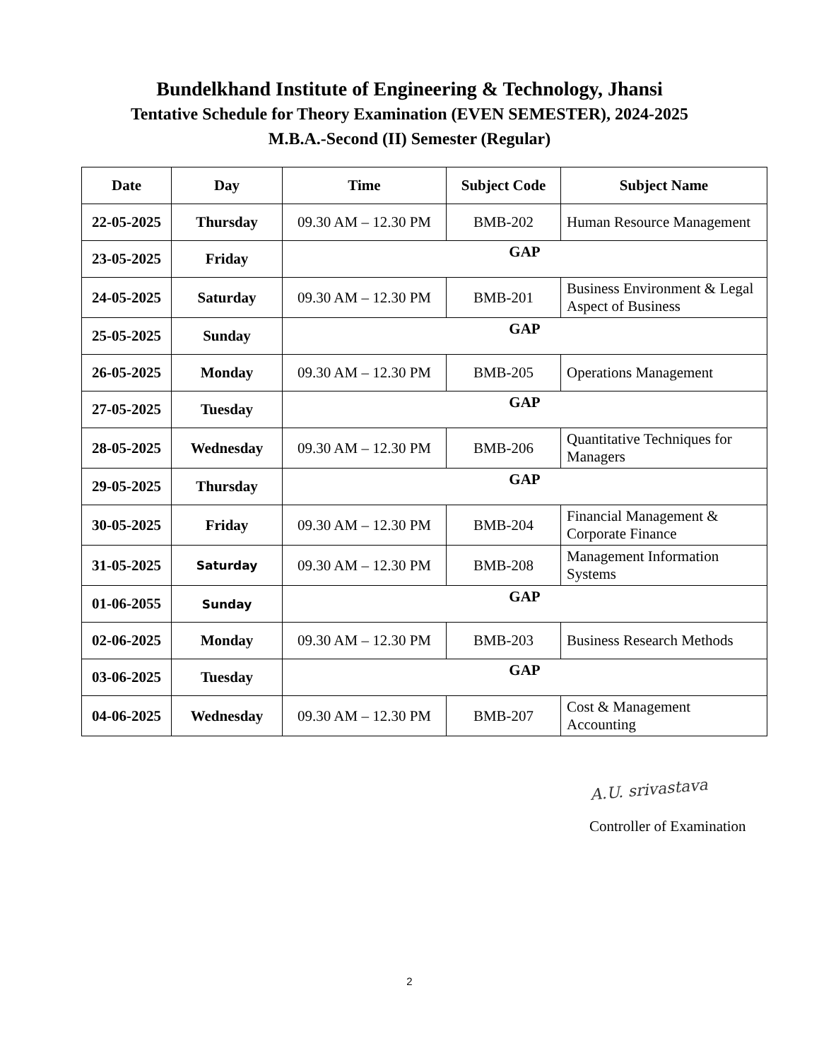Bundelkhand Institute of Engineering & Technology, Jhansi
Tentative Schedule for Theory Examination (EVEN SEMESTER), 2024-2025
M.B.A.-Second (II) Semester (Regular)
| Date | Day | Time | Subject Code | Subject Name |
| --- | --- | --- | --- | --- |
| 22-05-2025 | Thursday | 09.30 AM – 12.30 PM | BMB-202 | Human Resource Management |
| 23-05-2025 | Friday | GAP | | |
| 24-05-2025 | Saturday | 09.30 AM – 12.30 PM | BMB-201 | Business Environment & Legal Aspect of Business |
| 25-05-2025 | Sunday | GAP | | |
| 26-05-2025 | Monday | 09.30 AM – 12.30 PM | BMB-205 | Operations Management |
| 27-05-2025 | Tuesday | GAP | | |
| 28-05-2025 | Wednesday | 09.30 AM – 12.30 PM | BMB-206 | Quantitative Techniques for Managers |
| 29-05-2025 | Thursday | GAP | | |
| 30-05-2025 | Friday | 09.30 AM – 12.30 PM | BMB-204 | Financial Management & Corporate Finance |
| 31-05-2025 | Saturday | 09.30 AM – 12.30 PM | BMB-208 | Management Information Systems |
| 01-06-2055 | Sunday | GAP | | |
| 02-06-2025 | Monday | 09.30 AM – 12.30 PM | BMB-203 | Business Research Methods |
| 03-06-2025 | Tuesday | GAP | | |
| 04-06-2025 | Wednesday | 09.30 AM – 12.30 PM | BMB-207 | Cost & Management Accounting |
A.U. srivastava
Controller of Examination
2